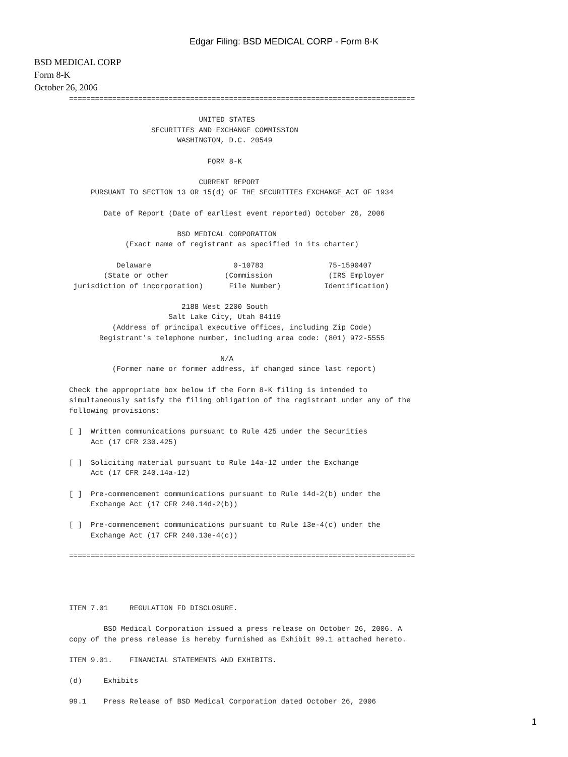Edgar Filing: BSD MEDICAL CORP - Form 8-K
BSD MEDICAL CORP
Form 8-K
October 26, 2006
================================================================================

                              UNITED STATES
                   SECURITIES AND EXCHANGE COMMISSION
                         WASHINGTON, D.C. 20549

                                FORM 8-K

                              CURRENT REPORT
     PURSUANT TO SECTION 13 OR 15(d) OF THE SECURITIES EXCHANGE ACT OF 1934

        Date of Report (Date of earliest event reported) October 26, 2006

                         BSD MEDICAL CORPORATION
             (Exact name of registrant as specified in its charter)

           Delaware                   0-10783               75-1590407
        (State or other             (Commission             (IRS Employer
 jurisdiction of incorporation)      File Number)          Identification)

                          2188 West 2200 South
                       Salt Lake City, Utah 84119
          (Address of principal executive offices, including Zip Code)
       Registrant's telephone number, including area code: (801) 972-5555

                                   N/A
          (Former name or former address, if changed since last report)

Check the appropriate box below if the Form 8-K filing is intended to
simultaneously satisfy the filing obligation of the registrant under any of the
following provisions:

[ ]  Written communications pursuant to Rule 425 under the Securities
     Act (17 CFR 230.425)

[ ]  Soliciting material pursuant to Rule 14a-12 under the Exchange
     Act (17 CFR 240.14a-12)

[ ]  Pre-commencement communications pursuant to Rule 14d-2(b) under the
     Exchange Act (17 CFR 240.14d-2(b))

[ ]  Pre-commencement communications pursuant to Rule 13e-4(c) under the
     Exchange Act (17 CFR 240.13e-4(c))

================================================================================




ITEM 7.01     REGULATION FD DISCLOSURE.

        BSD Medical Corporation issued a press release on October 26, 2006. A
copy of the press release is hereby furnished as Exhibit 99.1 attached hereto.

ITEM 9.01.    FINANCIAL STATEMENTS AND EXHIBITS.

(d)     Exhibits

99.1    Press Release of BSD Medical Corporation dated October 26, 2006
1